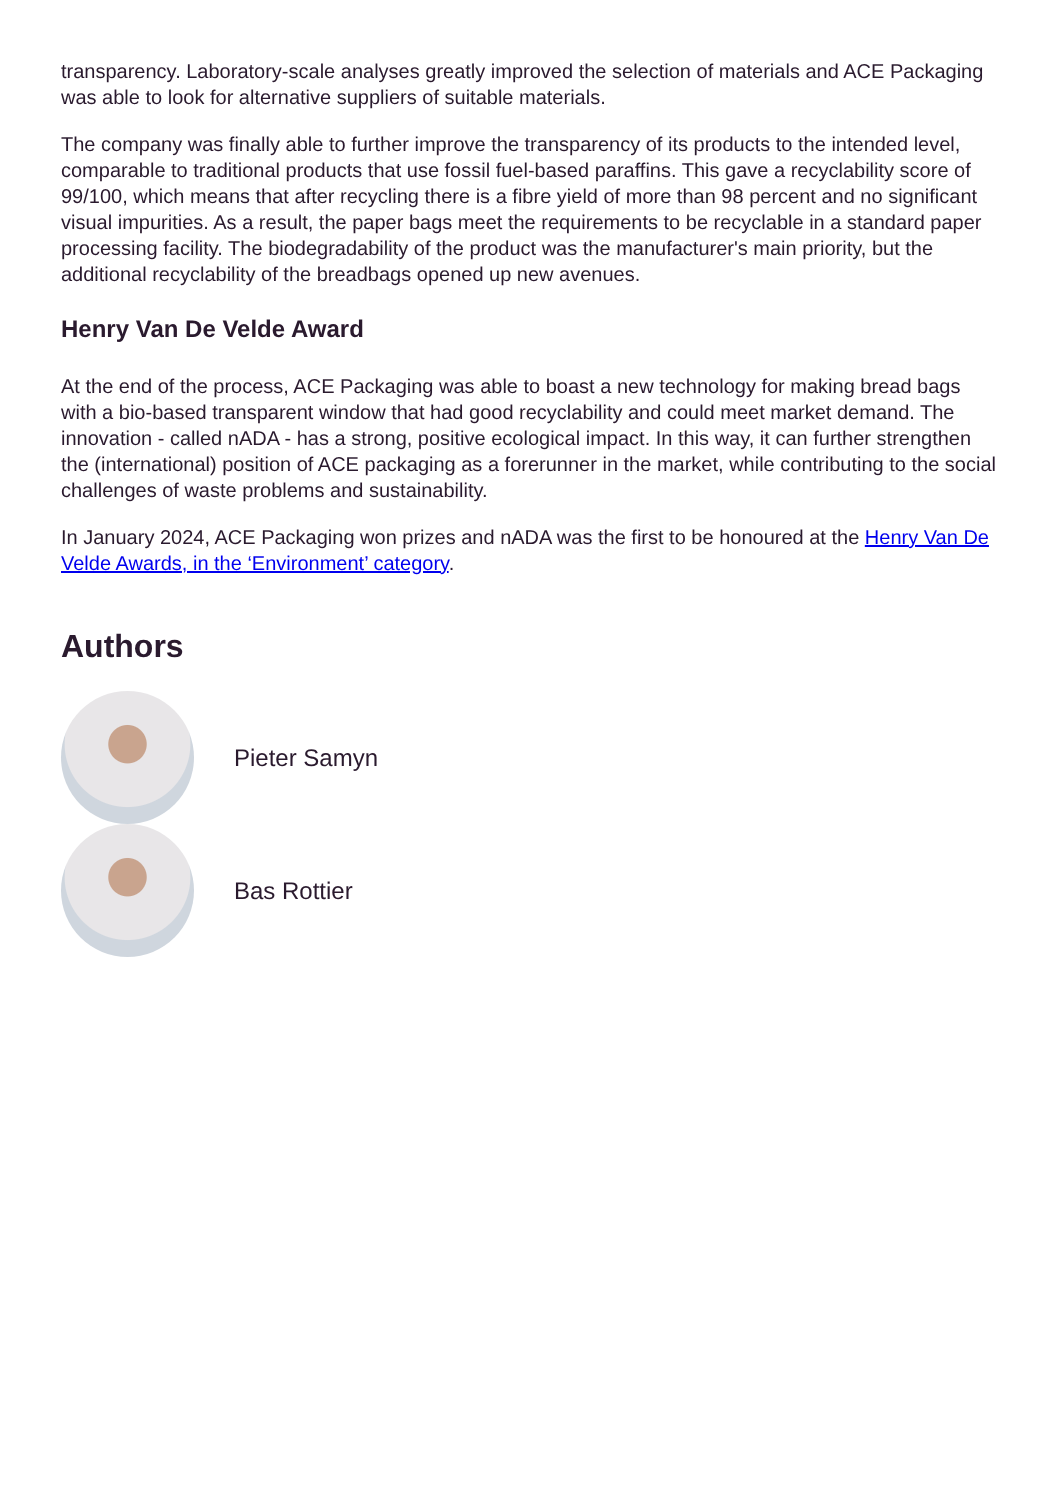transparency. Laboratory-scale analyses greatly improved the selection of materials and ACE Packaging was able to look for alternative suppliers of suitable materials.
The company was finally able to further improve the transparency of its products to the intended level, comparable to traditional products that use fossil fuel-based paraffins. This gave a recyclability score of 99/100, which means that after recycling there is a fibre yield of more than 98 percent and no significant visual impurities. As a result, the paper bags meet the requirements to be recyclable in a standard paper processing facility. The biodegradability of the product was the manufacturer's main priority, but the additional recyclability of the breadbags opened up new avenues.
Henry Van De Velde Award
At the end of the process, ACE Packaging was able to boast a new technology for making bread bags with a bio-based transparent window that had good recyclability and could meet market demand. The innovation - called nADA - has a strong, positive ecological impact. In this way, it can further strengthen the (international) position of ACE packaging as a forerunner in the market, while contributing to the social challenges of waste problems and sustainability.
In January 2024, ACE Packaging won prizes and nADA was the first to be honoured at the Henry Van De Velde Awards, in the ‘Environment’ category.
Authors
Pieter Samyn
Bas Rottier